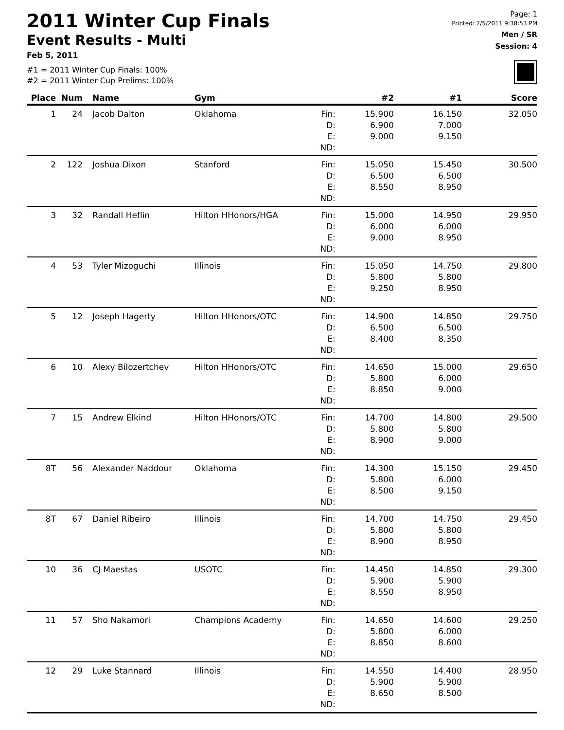2011 Winter Cup Finals
Event Results - Multi
Feb 5, 2011
#1 = 2011 Winter Cup Finals: 100%
#2 = 2011 Winter Cup Prelims: 100%
Page: 1
Printed: 2/5/2011 9:38:53 PM
Men / SR
Session: 4
| Place | Num | Name | Gym | | #2 | #1 | Score |
| --- | --- | --- | --- | --- | --- | --- | --- |
| 1 | 24 | Jacob Dalton | Oklahoma | Fin: D: E: ND: | 15.900 6.900 9.000 | 16.150 7.000 9.150 | 32.050 |
| 2 | 122 | Joshua Dixon | Stanford | Fin: D: E: ND: | 15.050 6.500 8.550 | 15.450 6.500 8.950 | 30.500 |
| 3 | 32 | Randall Heflin | Hilton HHonors/HGA | Fin: D: E: ND: | 15.000 6.000 9.000 | 14.950 6.000 8.950 | 29.950 |
| 4 | 53 | Tyler Mizoguchi | Illinois | Fin: D: E: ND: | 15.050 5.800 9.250 | 14.750 5.800 8.950 | 29.800 |
| 5 | 12 | Joseph Hagerty | Hilton HHonors/OTC | Fin: D: E: ND: | 14.900 6.500 8.400 | 14.850 6.500 8.350 | 29.750 |
| 6 | 10 | Alexy Bilozertchev | Hilton HHonors/OTC | Fin: D: E: ND: | 14.650 5.800 8.850 | 15.000 6.000 9.000 | 29.650 |
| 7 | 15 | Andrew Elkind | Hilton HHonors/OTC | Fin: D: E: ND: | 14.700 5.800 8.900 | 14.800 5.800 9.000 | 29.500 |
| 8T | 56 | Alexander Naddour | Oklahoma | Fin: D: E: ND: | 14.300 5.800 8.500 | 15.150 6.000 9.150 | 29.450 |
| 8T | 67 | Daniel Ribeiro | Illinois | Fin: D: E: ND: | 14.700 5.800 8.900 | 14.750 5.800 8.950 | 29.450 |
| 10 | 36 | CJ Maestas | USOTC | Fin: D: E: ND: | 14.450 5.900 8.550 | 14.850 5.900 8.950 | 29.300 |
| 11 | 57 | Sho Nakamori | Champions Academy | Fin: D: E: ND: | 14.650 5.800 8.850 | 14.600 6.000 8.600 | 29.250 |
| 12 | 29 | Luke Stannard | Illinois | Fin: D: E: ND: | 14.550 5.900 8.650 | 14.400 5.900 8.500 | 28.950 |